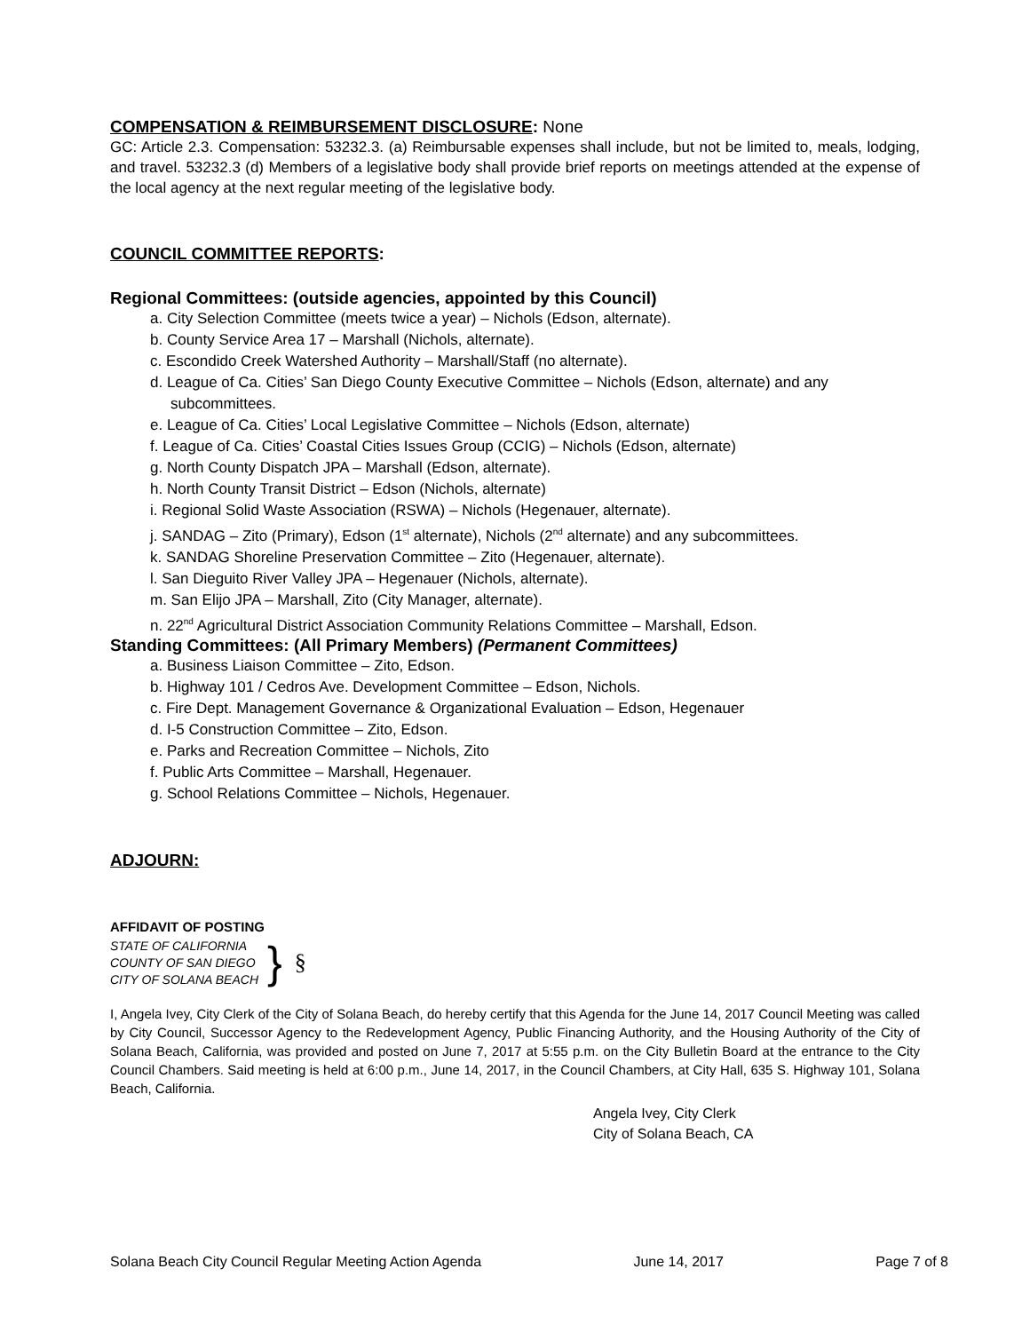COMPENSATION & REIMBURSEMENT DISCLOSURE: None
GC: Article 2.3. Compensation: 53232.3. (a) Reimbursable expenses shall include, but not be limited to, meals, lodging, and travel. 53232.3 (d) Members of a legislative body shall provide brief reports on meetings attended at the expense of the local agency at the next regular meeting of the legislative body.
COUNCIL COMMITTEE REPORTS:
Regional Committees: (outside agencies, appointed by this Council)
a. City Selection Committee (meets twice a year) – Nichols (Edson, alternate).
b. County Service Area 17 – Marshall (Nichols, alternate).
c. Escondido Creek Watershed Authority – Marshall/Staff (no alternate).
d. League of Ca. Cities’ San Diego County Executive Committee – Nichols (Edson, alternate) and any subcommittees.
e. League of Ca. Cities’ Local Legislative Committee – Nichols (Edson, alternate)
f. League of Ca. Cities’ Coastal Cities Issues Group (CCIG) – Nichols (Edson, alternate)
g. North County Dispatch JPA – Marshall (Edson, alternate).
h. North County Transit District – Edson (Nichols, alternate)
i. Regional Solid Waste Association (RSWA) – Nichols (Hegenauer, alternate).
j. SANDAG – Zito (Primary), Edson (1<sup>st</sup> alternate), Nichols (2<sup>nd</sup> alternate) and any subcommittees.
k. SANDAG Shoreline Preservation Committee – Zito (Hegenauer, alternate).
l. San Dieguito River Valley JPA – Hegenauer (Nichols, alternate).
m. San Elijo JPA – Marshall, Zito (City Manager, alternate).
n. 22<sup>nd</sup> Agricultural District Association Community Relations Committee – Marshall, Edson.
Standing Committees: (All Primary Members) (Permanent Committees)
a. Business Liaison Committee – Zito, Edson.
b. Highway 101 / Cedros Ave. Development Committee – Edson, Nichols.
c. Fire Dept. Management Governance & Organizational Evaluation – Edson, Hegenauer
d. I-5 Construction Committee – Zito, Edson.
e. Parks and Recreation Committee – Nichols, Zito
f. Public Arts Committee – Marshall, Hegenauer.
g. School Relations Committee – Nichols, Hegenauer.
ADJOURN:
AFFIDAVIT OF POSTING
STATE OF CALIFORNIA
COUNTY OF SAN DIEGO
CITY OF SOLANA BEACH
}
§
I, Angela Ivey, City Clerk of the City of Solana Beach, do hereby certify that this Agenda for the June 14, 2017 Council Meeting was called by City Council, Successor Agency to the Redevelopment Agency, Public Financing Authority, and the Housing Authority of the City of Solana Beach, California, was provided and posted on June 7, 2017 at 5:55 p.m. on the City Bulletin Board at the entrance to the City Council Chambers. Said meeting is held at 6:00 p.m., June 14, 2017, in the Council Chambers, at City Hall, 635 S. Highway 101, Solana Beach, California.
Angela Ivey, City Clerk
City of Solana Beach, CA
Solana Beach City Council Regular Meeting Action Agenda June 14, 2017 Page 7 of 8